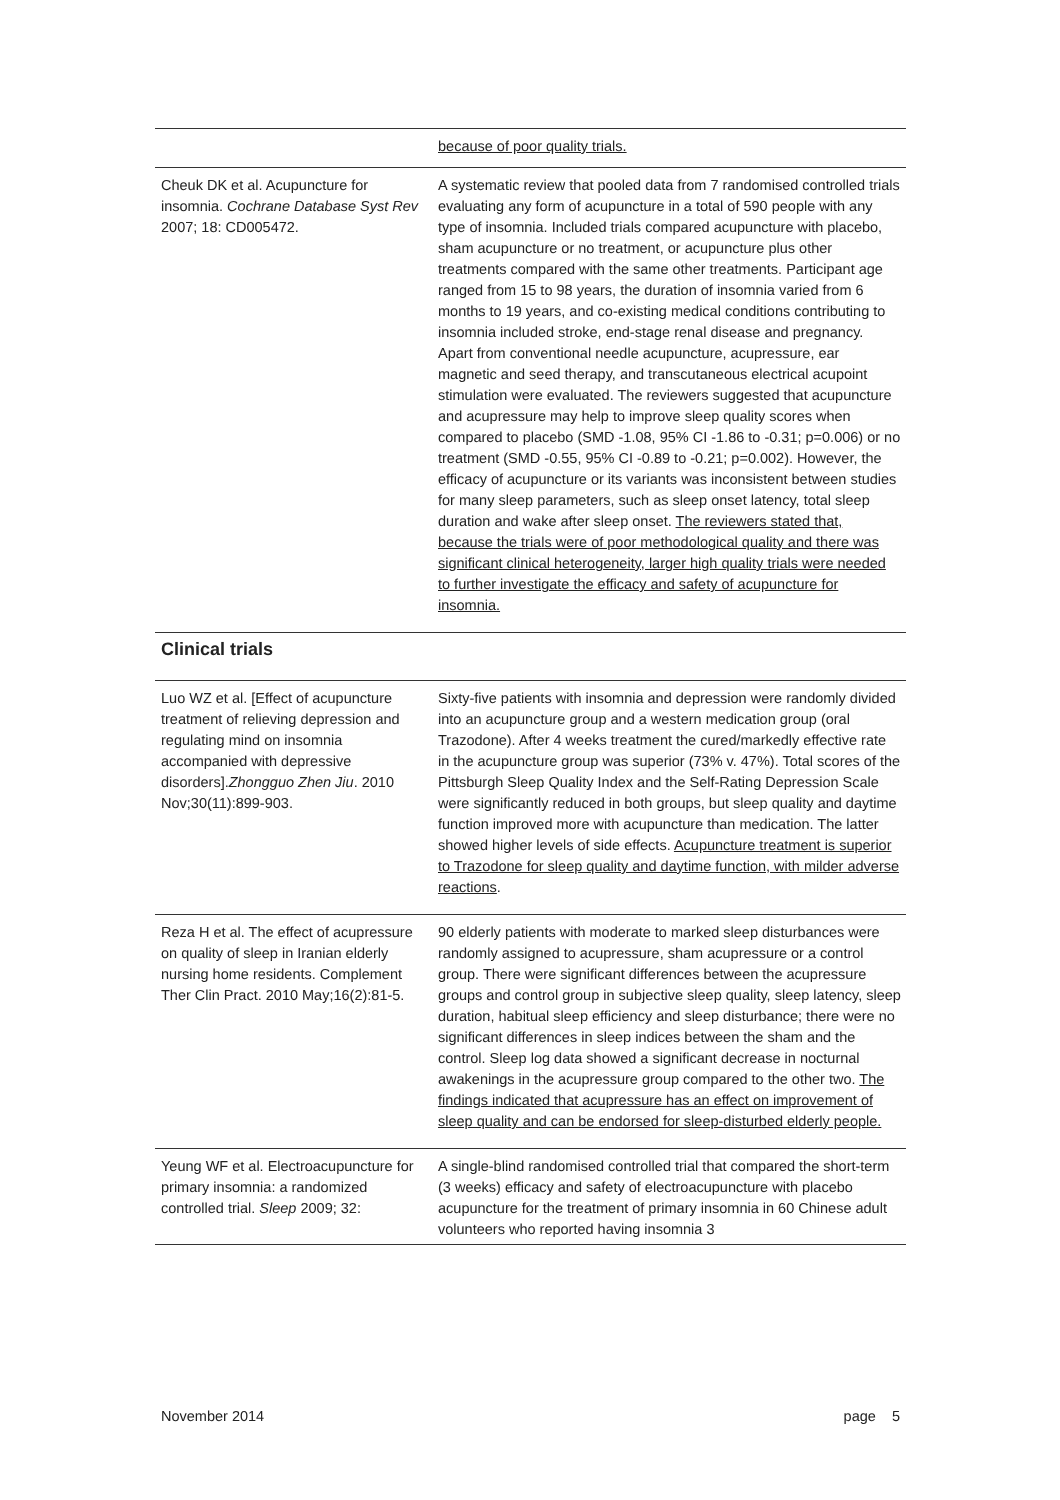| | because of poor quality trials. |
| Cheuk DK et al. Acupuncture for insomnia. Cochrane Database Syst Rev 2007; 18: CD005472. | A systematic review that pooled data from 7 randomised controlled trials evaluating any form of acupuncture in a total of 590 people with any type of insomnia. Included trials compared acupuncture with placebo, sham acupuncture or no treatment, or acupuncture plus other treatments compared with the same other treatments. Participant age ranged from 15 to 98 years, the duration of insomnia varied from 6 months to 19 years, and co-existing medical conditions contributing to insomnia included stroke, end-stage renal disease and pregnancy. Apart from conventional needle acupuncture, acupressure, ear magnetic and seed therapy, and transcutaneous electrical acupoint stimulation were evaluated. The reviewers suggested that acupuncture and acupressure may help to improve sleep quality scores when compared to placebo (SMD -1.08, 95% CI -1.86 to -0.31; p=0.006) or no treatment (SMD -0.55, 95% CI -0.89 to -0.21; p=0.002). However, the efficacy of acupuncture or its variants was inconsistent between studies for many sleep parameters, such as sleep onset latency, total sleep duration and wake after sleep onset. The reviewers stated that, because the trials were of poor methodological quality and there was significant clinical heterogeneity, larger high quality trials were needed to further investigate the efficacy and safety of acupuncture for insomnia. |
Clinical trials
| Luo WZ et al. [Effect of acupuncture treatment of relieving depression and regulating mind on insomnia accompanied with depressive disorders]. Zhongguo Zhen Jiu . 2010 Nov;30(11):899-903. | Sixty-five patients with insomnia and depression were randomly divided into an acupuncture group and a western medication group (oral Trazodone). After 4 weeks treatment the cured/markedly effective rate in the acupuncture group was superior (73% v. 47%). Total scores of the Pittsburgh Sleep Quality Index and the Self-Rating Depression Scale were significantly reduced in both groups, but sleep quality and daytime function improved more with acupuncture than medication. The latter showed higher levels of side effects. Acupuncture treatment is superior to Trazodone for sleep quality and daytime function, with milder adverse reactions . |
| Reza H et al. The effect of acupressure on quality of sleep in Iranian elderly nursing home residents. Complement Ther Clin Pract. 2010 May;16(2):81-5. | 90 elderly patients with moderate to marked sleep disturbances were randomly assigned to acupressure, sham acupressure or a control group. There were significant differences between the acupressure groups and control group in subjective sleep quality, sleep latency, sleep duration, habitual sleep efficiency and sleep disturbance; there were no significant differences in sleep indices between the sham and the control. Sleep log data showed a significant decrease in nocturnal awakenings in the acupressure group compared to the other two. The findings indicated that acupressure has an effect on improvement of sleep quality and can be endorsed for sleep-disturbed elderly people. |
| Yeung WF et al. Electroacupuncture for primary insomnia: a randomized controlled trial. Sleep 2009; 32: | A single-blind randomised controlled trial that compared the short-term (3 weeks) efficacy and safety of electroacupuncture with placebo acupuncture for the treatment of primary insomnia in 60 Chinese adult volunteers who reported having insomnia 3 |
November 2014 page 5